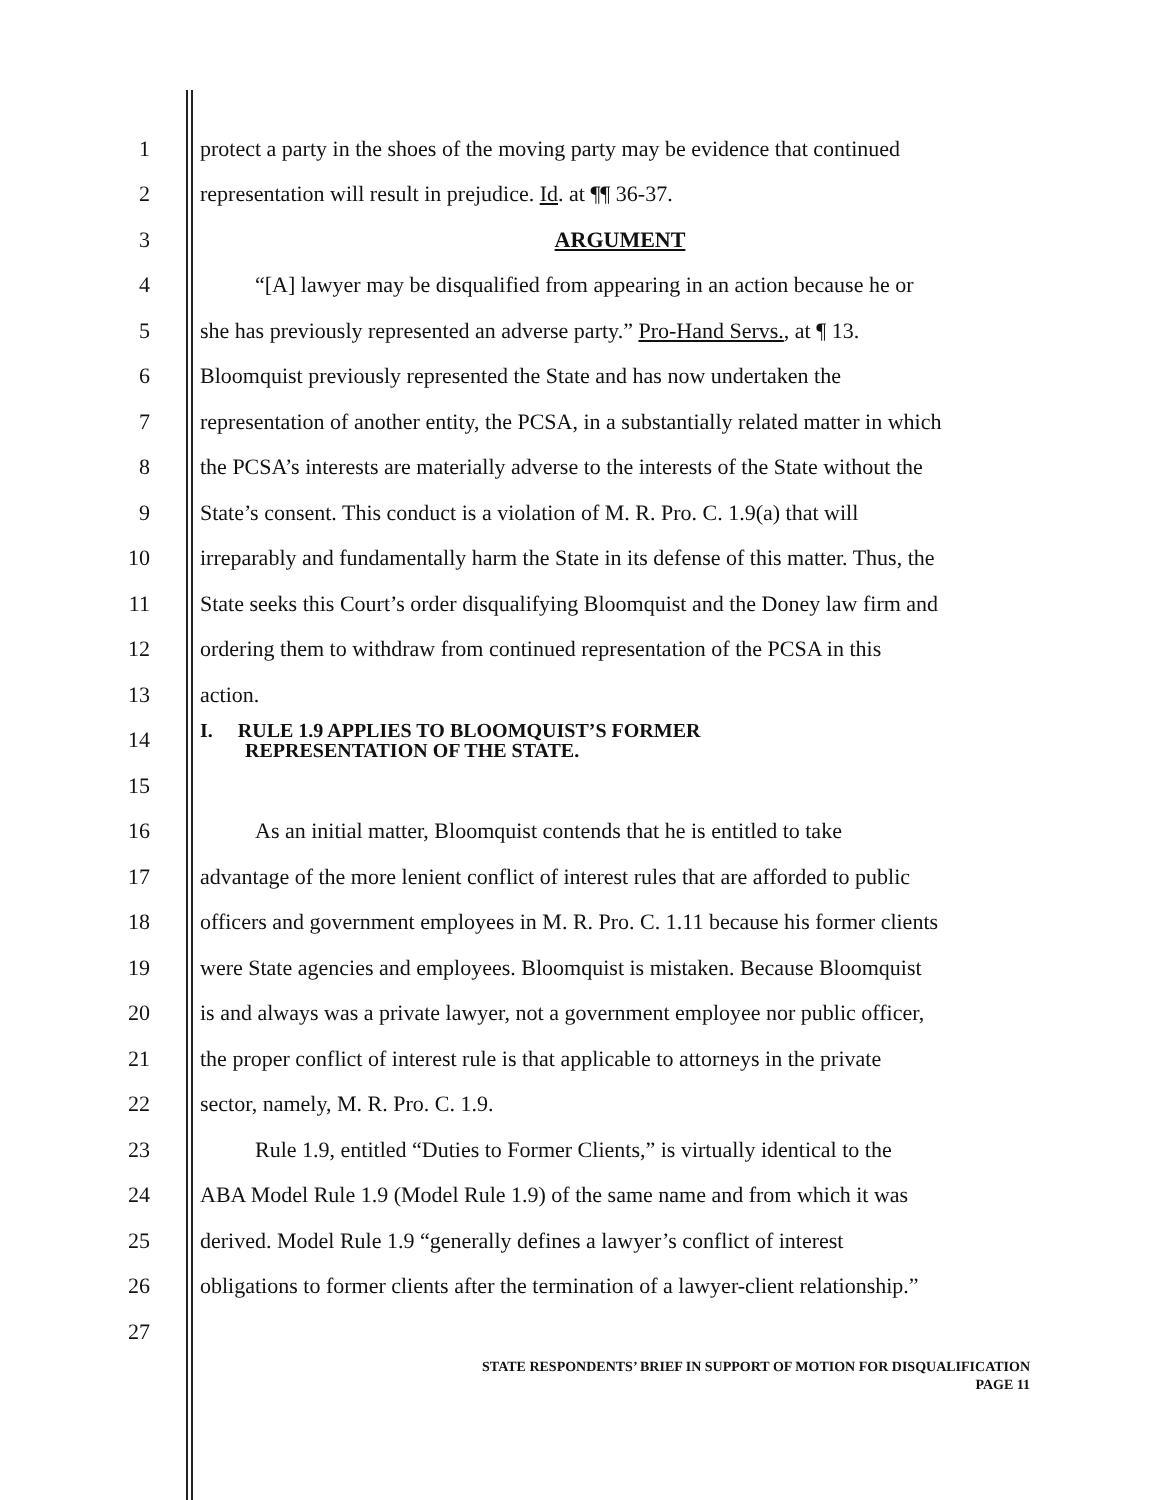1 protect a party in the shoes of the moving party may be evidence that continued
2 representation will result in prejudice. Id. at ¶¶ 36-37.
3 ARGUMENT
4 “[A] lawyer may be disqualified from appearing in an action because he or
5 she has previously represented an adverse party.” Pro-Hand Servs., at ¶ 13.
6 Bloomquist previously represented the State and has now undertaken the
7 representation of another entity, the PCSA, in a substantially related matter in which
8 the PCSA’s interests are materially adverse to the interests of the State without the
9 State’s consent. This conduct is a violation of M. R. Pro. C. 1.9(a) that will
10 irreparably and fundamentally harm the State in its defense of this matter. Thus, the
11 State seeks this Court’s order disqualifying Bloomquist and the Doney law firm and
12 ordering them to withdraw from continued representation of the PCSA in this
13 action.
14 I. RULE 1.9 APPLIES TO BLOOMQUIST’S FORMER
REPRESENTATION OF THE STATE.
15
16 As an initial matter, Bloomquist contends that he is entitled to take
17 advantage of the more lenient conflict of interest rules that are afforded to public
18 officers and government employees in M. R. Pro. C. 1.11 because his former clients
19 were State agencies and employees. Bloomquist is mistaken. Because Bloomquist
20 is and always was a private lawyer, not a government employee nor public officer,
21 the proper conflict of interest rule is that applicable to attorneys in the private
22 sector, namely, M. R. Pro. C. 1.9.
23 Rule 1.9, entitled “Duties to Former Clients,” is virtually identical to the
24 ABA Model Rule 1.9 (Model Rule 1.9) of the same name and from which it was
25 derived. Model Rule 1.9 “generally defines a lawyer’s conflict of interest
26 obligations to former clients after the termination of a lawyer-client relationship.”
27
STATE RESPONDENTS’ BRIEF IN SUPPORT OF MOTION FOR DISQUALIFICATION
PAGE 11